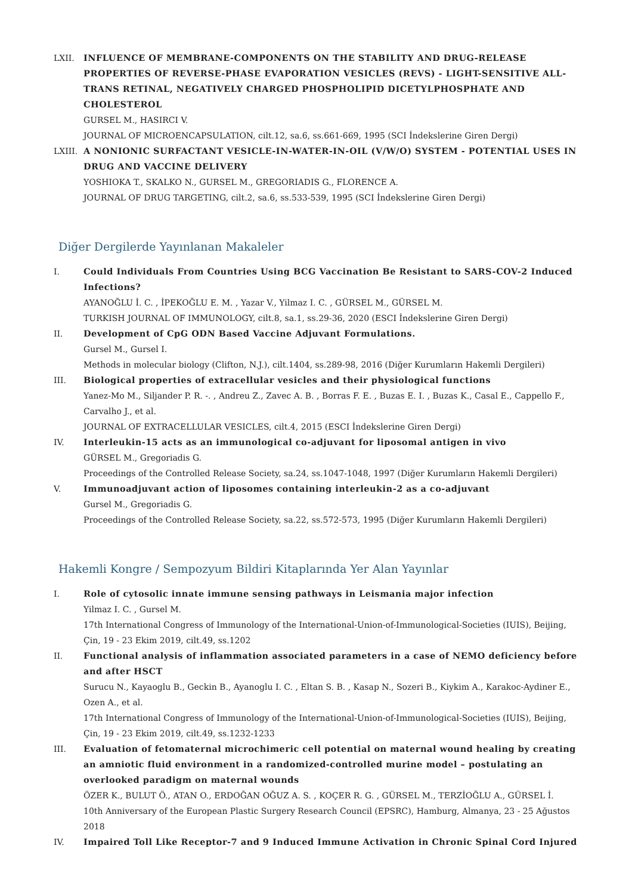LXII. INFLUENCE OF MEMBRANE-COMPONENTS ON THE STABILITY AND DRUG-RELEASE PROPERTIES OF REVERSE-PHASE EVAPORATION VESICLES (REVS) - LIGHT-SENSITIVE ALL-TRANS RETINAL, NEGATIVELY CHARGED PHOSPHOLIPID DICETYLPHOSPHATE AND CHOLESTEROL
GURSEL M., HASIRCI V.
JOURNAL OF MICROENCAPSULATION, cilt.12, sa.6, ss.661-669, 1995 (SCI İndekslerine Giren Dergi)
LXIII.
A NONIONIC SURFACTANT VESICLE-IN-WATER-IN-OIL (V/W/O) SYSTEM - POTENTIAL USES IN DRUG AND VACCINE DELIVERY
YOSHIOKA T., SKALKO N., GURSEL M., GREGORIADIS G., FLORENCE A.
JOURNAL OF DRUG TARGETING, cilt.2, sa.6, ss.533-539, 1995 (SCI İndekslerine Giren Dergi)
Diğer Dergilerde Yayınlanan Makaleler
I. Could Individuals From Countries Using BCG Vaccination Be Resistant to SARS-COV-2 Induced Infections?
AYANOĞLU İ. C. , İPEKOĞLU E. M. , Yazar V., Yilmaz I. C. , GÜRSEL M., GÜRSEL M.
TURKISH JOURNAL OF IMMUNOLOGY, cilt.8, sa.1, ss.29-36, 2020 (ESCI İndekslerine Giren Dergi)
II. Development of CpG ODN Based Vaccine Adjuvant Formulations.
Gursel M., Gursel I.
Methods in molecular biology (Clifton, N.J.), cilt.1404, ss.289-98, 2016 (Diğer Kurumların Hakemli Dergileri)
III. Biological properties of extracellular vesicles and their physiological functions
Yanez-Mo M., Siljander P. R. -. , Andreu Z., Zavec A. B. , Borras F. E. , Buzas E. I. , Buzas K., Casal E., Cappello F., Carvalho J., et al.
JOURNAL OF EXTRACELLULAR VESICLES, cilt.4, 2015 (ESCI İndekslerine Giren Dergi)
IV. Interleukin-15 acts as an immunological co-adjuvant for liposomal antigen in vivo
GÜRSEL M., Gregoriadis G.
Proceedings of the Controlled Release Society, sa.24, ss.1047-1048, 1997 (Diğer Kurumların Hakemli Dergileri)
V. Immunoadjuvant action of liposomes containing interleukin-2 as a co-adjuvant
Gursel M., Gregoriadis G.
Proceedings of the Controlled Release Society, sa.22, ss.572-573, 1995 (Diğer Kurumların Hakemli Dergileri)
Hakemli Kongre / Sempozyum Bildiri Kitaplarında Yer Alan Yayınlar
I. Role of cytosolic innate immune sensing pathways in Leismania major infection
Yilmaz I. C. , Gursel M.
17th International Congress of Immunology of the International-Union-of-Immunological-Societies (IUIS), Beijing, Çin, 19 - 23 Ekim 2019, cilt.49, ss.1202
II. Functional analysis of inflammation associated parameters in a case of NEMO deficiency before and after HSCT
Surucu N., Kayaoglu B., Geckin B., Ayanoglu I. C. , Eltan S. B. , Kasap N., Sozeri B., Kiykim A., Karakoc-Aydiner E., Ozen A., et al.
17th International Congress of Immunology of the International-Union-of-Immunological-Societies (IUIS), Beijing, Çin, 19 - 23 Ekim 2019, cilt.49, ss.1232-1233
III. Evaluation of fetomaternal microchimeric cell potential on maternal wound healing by creating an amniotic fluid environment in a randomized-controlled murine model – postulating an overlooked paradigm on maternal wounds
ÖZER K., BULUT Ö., ATAN O., ERDOĞAN OĞUZ A. S. , KOÇER R. G. , GÜRSEL M., TERZİOĞLU A., GÜRSEL İ.
10th Anniversary of the European Plastic Surgery Research Council (EPSRC), Hamburg, Almanya, 23 - 25 Ağustos 2018
IV. Impaired Toll Like Receptor-7 and 9 Induced Immune Activation in Chronic Spinal Cord Injured